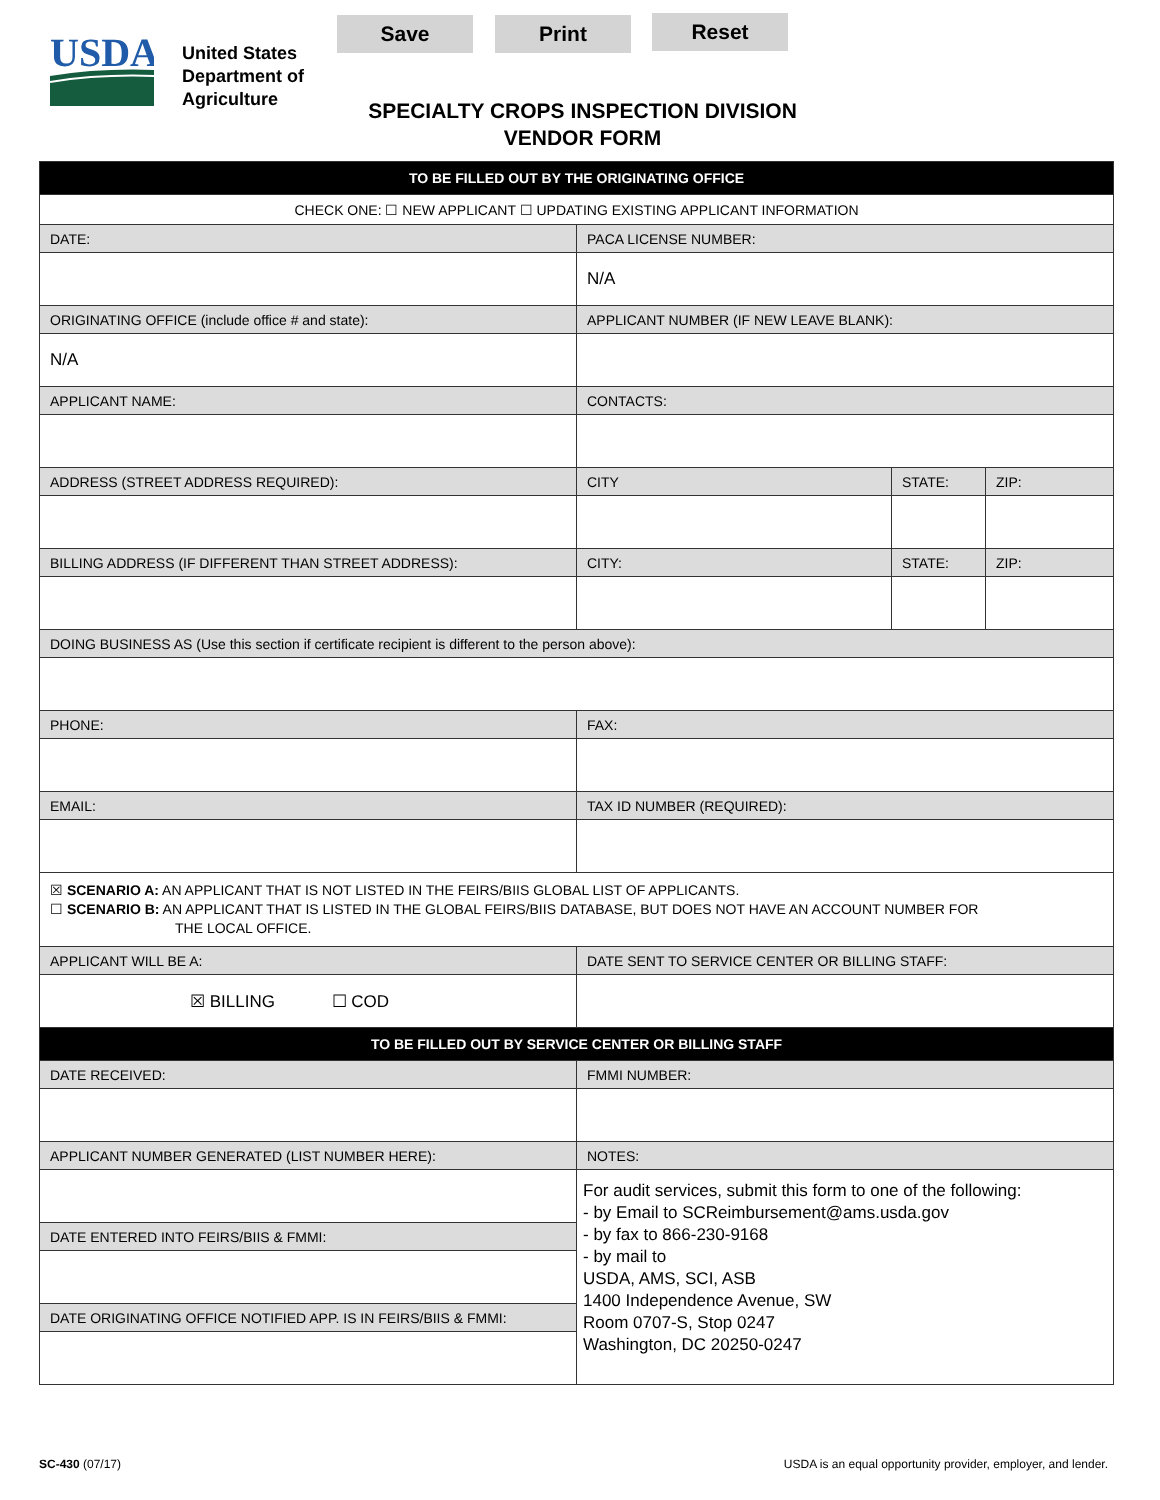USDA
United States
Department of
Agriculture
Save Print Reset
SPECIALTY CROPS INSPECTION DIVISION
VENDOR FORM
| TO BE FILLED OUT BY THE ORIGINATING OFFICE | | | |
| --- | --- | --- | --- |
| CHECK ONE: ☐ NEW APPLICANT ☐ UPDATING EXISTING APPLICANT INFORMATION | | | |
| DATE: | PACA LICENSE NUMBER: | | |
| | N/A | | |
| ORIGINATING OFFICE (include office # and state): | APPLICANT NUMBER (IF NEW LEAVE BLANK): | | |
| N/A | | | |
| APPLICANT NAME: | CONTACTS: | | |
| ADDRESS (STREET ADDRESS REQUIRED): | CITY | STATE: | ZIP: |
| BILLING ADDRESS (IF DIFFERENT THAN STREET ADDRESS): | CITY: | STATE: | ZIP: |
| DOING BUSINESS AS (Use this section if certificate recipient is different to the person above): | | | |
| PHONE: | FAX: | | |
| EMAIL: | TAX ID NUMBER (REQUIRED): | | |
| ☒ SCENARIO A: AN APPLICANT THAT IS NOT LISTED IN THE FEIRS/BIIS GLOBAL LIST OF APPLICANTS. ☐ SCENARIO B: AN APPLICANT THAT IS LISTED IN THE GLOBAL FEIRS/BIIS DATABASE, BUT DOES NOT HAVE AN ACCOUNT NUMBER FOR THE LOCAL OFFICE. | | | |
| APPLICANT WILL BE A: | DATE SENT TO SERVICE CENTER OR BILLING STAFF: | | |
| ☒ BILLING ☐ COD | | | |
| TO BE FILLED OUT BY SERVICE CENTER OR BILLING STAFF | | | |
| DATE RECEIVED: | FMMI NUMBER: | | |
| APPLICANT NUMBER GENERATED (LIST NUMBER HERE): | NOTES: | | |
| | For audit services, submit this form to one of the following: - by Email to SCReimbursement@ams.usda.gov - by fax to 866-230-9168 - by mail to USDA, AMS, SCI, ASB 1400 Independence Avenue, SW Room 0707-S, Stop 0247 Washington, DC 20250-0247 | | |
| DATE ENTERED INTO FEIRS/BIIS & FMMI: | | | |
| DATE ORIGINATING OFFICE NOTIFIED APP. IS IN FEIRS/BIIS & FMMI: | | | |
SC-430 (07/17)
USDA is an equal opportunity provider, employer, and lender.